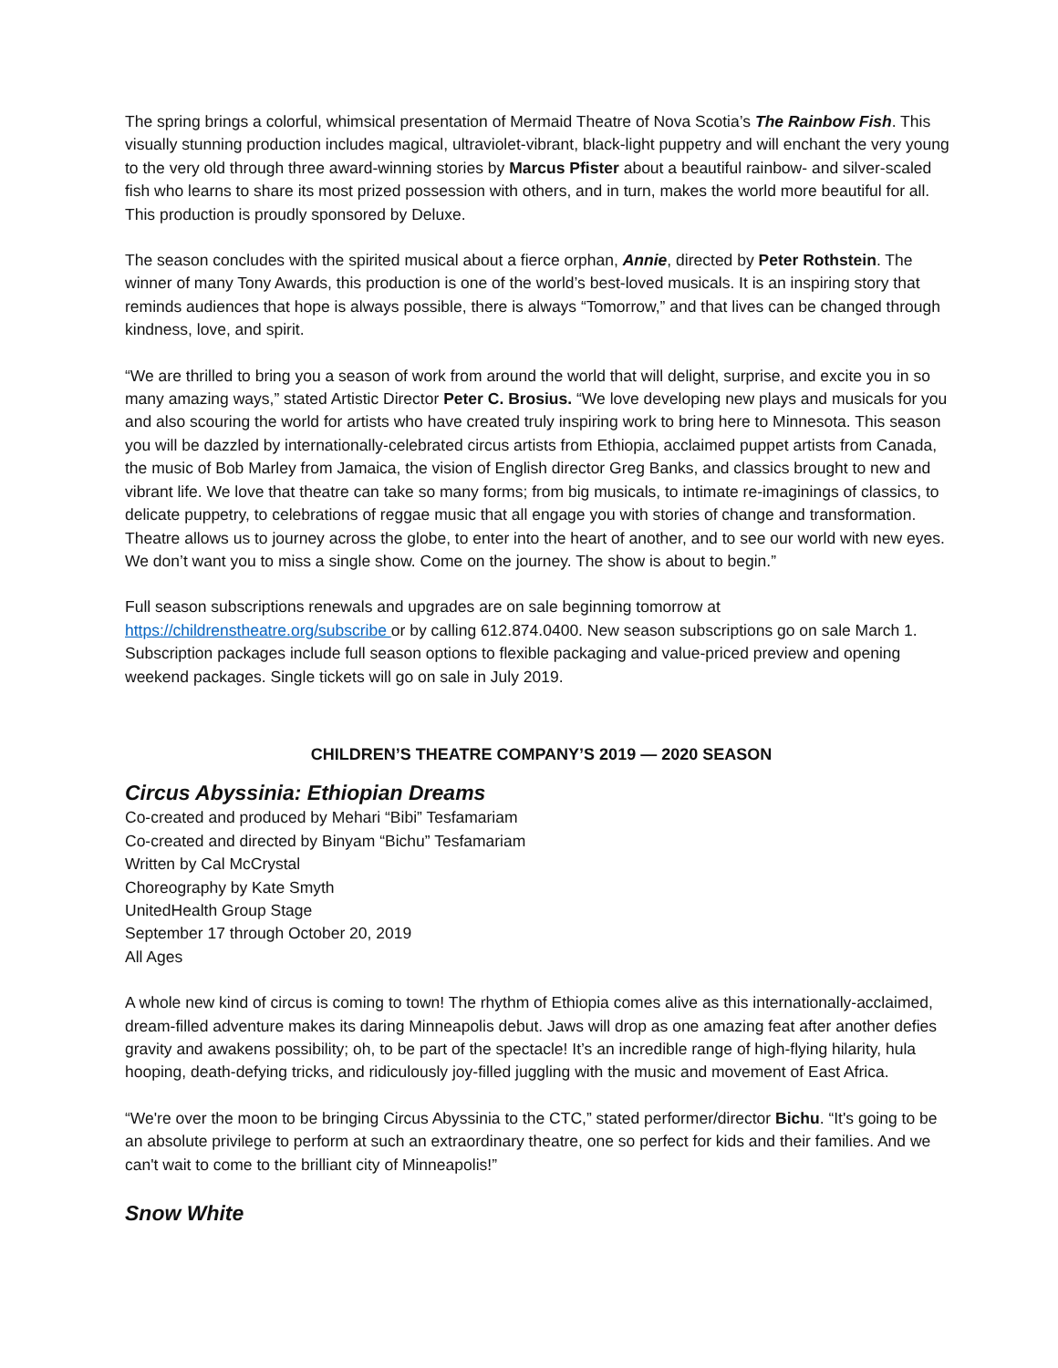The spring brings a colorful, whimsical presentation of Mermaid Theatre of Nova Scotia’s The Rainbow Fish. This visually stunning production includes magical, ultraviolet-vibrant, black-light puppetry and will enchant the very young to the very old through three award-winning stories by Marcus Pfister about a beautiful rainbow- and silver-scaled fish who learns to share its most prized possession with others, and in turn, makes the world more beautiful for all. This production is proudly sponsored by Deluxe.
The season concludes with the spirited musical about a fierce orphan, Annie, directed by Peter Rothstein. The winner of many Tony Awards, this production is one of the world’s best-loved musicals. It is an inspiring story that reminds audiences that hope is always possible, there is always “Tomorrow,” and that lives can be changed through kindness, love, and spirit.
“We are thrilled to bring you a season of work from around the world that will delight, surprise, and excite you in so many amazing ways,” stated Artistic Director Peter C. Brosius. “We love developing new plays and musicals for you and also scouring the world for artists who have created truly inspiring work to bring here to Minnesota. This season you will be dazzled by internationally-celebrated circus artists from Ethiopia, acclaimed puppet artists from Canada, the music of Bob Marley from Jamaica, the vision of English director Greg Banks, and classics brought to new and vibrant life. We love that theatre can take so many forms; from big musicals, to intimate re-imaginings of classics, to delicate puppetry, to celebrations of reggae music that all engage you with stories of change and transformation. Theatre allows us to journey across the globe, to enter into the heart of another, and to see our world with new eyes. We don’t want you to miss a single show. Come on the journey. The show is about to begin.”
Full season subscriptions renewals and upgrades are on sale beginning tomorrow at https://childrenstheatre.org/subscribe or by calling 612.874.0400. New season subscriptions go on sale March 1. Subscription packages include full season options to flexible packaging and value-priced preview and opening weekend packages. Single tickets will go on sale in July 2019.
CHILDREN’S THEATRE COMPANY’S 2019 — 2020 SEASON
Circus Abyssinia: Ethiopian Dreams
Co-created and produced by Mehari “Bibi” Tesfamariam
Co-created and directed by Binyam “Bichu” Tesfamariam
Written by Cal McCrystal
Choreography by Kate Smyth
UnitedHealth Group Stage
September 17 through October 20, 2019
All Ages
A whole new kind of circus is coming to town! The rhythm of Ethiopia comes alive as this internationally-acclaimed, dream-filled adventure makes its daring Minneapolis debut. Jaws will drop as one amazing feat after another defies gravity and awakens possibility; oh, to be part of the spectacle! It’s an incredible range of high-flying hilarity, hula hooping, death-defying tricks, and ridiculously joy-filled juggling with the music and movement of East Africa.
“We're over the moon to be bringing Circus Abyssinia to the CTC,” stated performer/director Bichu. “It's going to be an absolute privilege to perform at such an extraordinary theatre, one so perfect for kids and their families. And we can't wait to come to the brilliant city of Minneapolis!”
Snow White